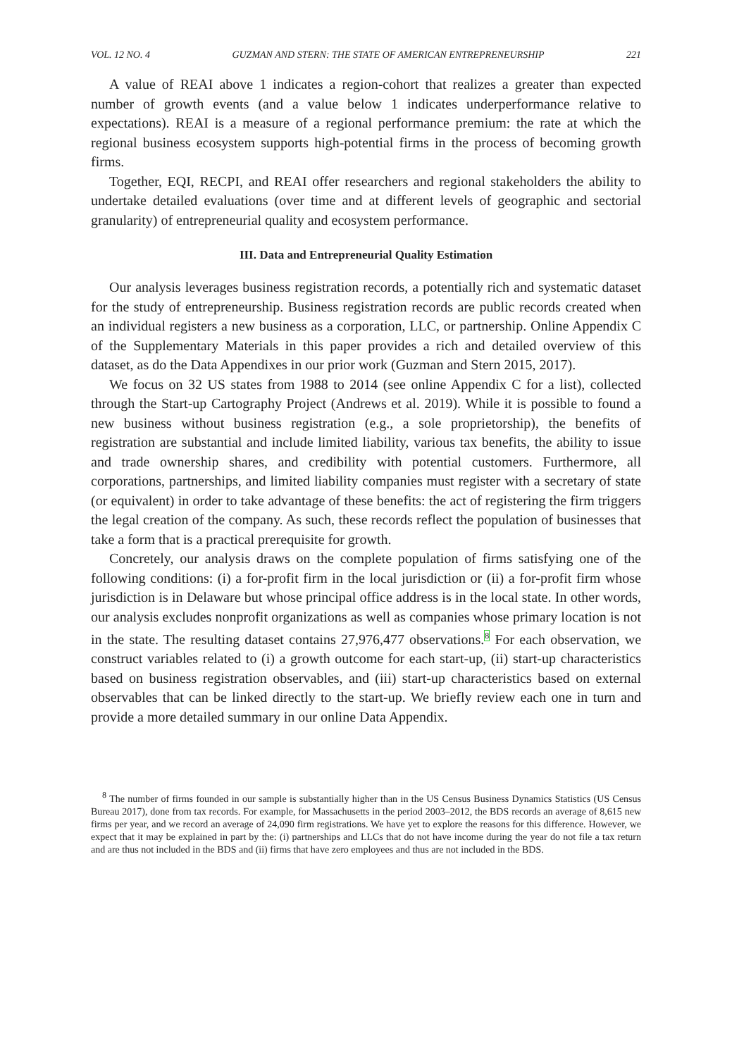VOL. 12 NO. 4 GUZMAN AND STERN: THE STATE OF AMERICAN ENTREPRENEURSHIP 221
A value of REAI above 1 indicates a region-cohort that realizes a greater than expected number of growth events (and a value below 1 indicates underperformance relative to expectations). REAI is a measure of a regional performance premium: the rate at which the regional business ecosystem supports high-potential firms in the process of becoming growth firms.
Together, EQI, RECPI, and REAI offer researchers and regional stakeholders the ability to undertake detailed evaluations (over time and at different levels of geographic and sectorial granularity) of entrepreneurial quality and ecosystem performance.
III. Data and Entrepreneurial Quality Estimation
Our analysis leverages business registration records, a potentially rich and systematic dataset for the study of entrepreneurship. Business registration records are public records created when an individual registers a new business as a corporation, LLC, or partnership. Online Appendix C of the Supplementary Materials in this paper provides a rich and detailed overview of this dataset, as do the Data Appendixes in our prior work (Guzman and Stern 2015, 2017).
We focus on 32 US states from 1988 to 2014 (see online Appendix C for a list), collected through the Start-up Cartography Project (Andrews et al. 2019). While it is possible to found a new business without business registration (e.g., a sole proprietorship), the benefits of registration are substantial and include limited liability, various tax benefits, the ability to issue and trade ownership shares, and credibility with potential customers. Furthermore, all corporations, partnerships, and limited liability companies must register with a secretary of state (or equivalent) in order to take advantage of these benefits: the act of registering the firm triggers the legal creation of the company. As such, these records reflect the population of businesses that take a form that is a practical prerequisite for growth.
Concretely, our analysis draws on the complete population of firms satisfying one of the following conditions: (i) a for-profit firm in the local jurisdiction or (ii) a for-profit firm whose jurisdiction is in Delaware but whose principal office address is in the local state. In other words, our analysis excludes nonprofit organizations as well as companies whose primary location is not in the state. The resulting dataset contains 27,976,477 observations.<sup>8</sup> For each observation, we construct variables related to (i) a growth outcome for each start-up, (ii) start-up characteristics based on business registration observables, and (iii) start-up characteristics based on external observables that can be linked directly to the start-up. We briefly review each one in turn and provide a more detailed summary in our online Data Appendix.
<sup>8</sup> The number of firms founded in our sample is substantially higher than in the US Census Business Dynamics Statistics (US Census Bureau 2017), done from tax records. For example, for Massachusetts in the period 2003–2012, the BDS records an average of 8,615 new firms per year, and we record an average of 24,090 firm registrations. We have yet to explore the reasons for this difference. However, we expect that it may be explained in part by the: (i) partnerships and LLCs that do not have income during the year do not file a tax return and are thus not included in the BDS and (ii) firms that have zero employees and thus are not included in the BDS.